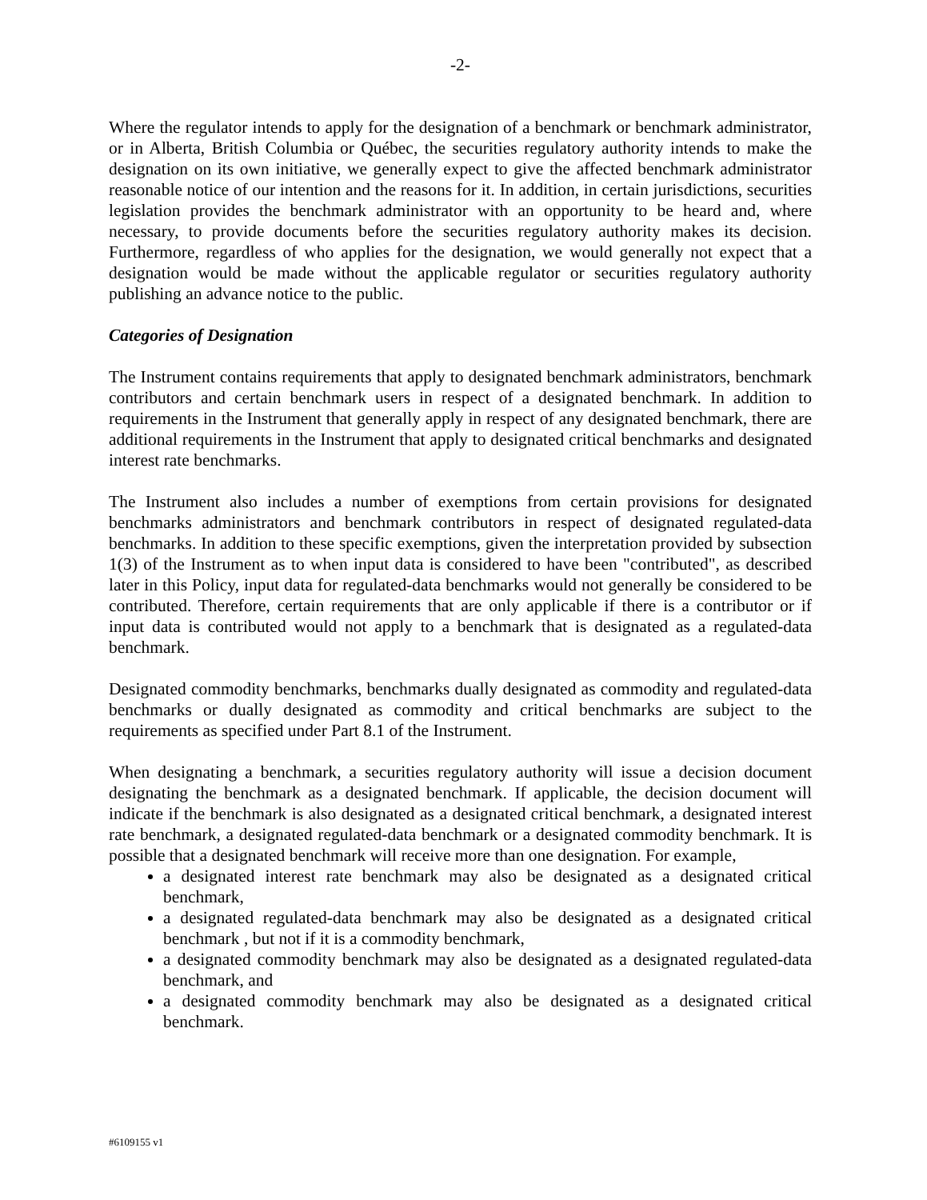-2-
Where the regulator intends to apply for the designation of a benchmark or benchmark administrator, or in Alberta, British Columbia or Québec, the securities regulatory authority intends to make the designation on its own initiative, we generally expect to give the affected benchmark administrator reasonable notice of our intention and the reasons for it. In addition, in certain jurisdictions, securities legislation provides the benchmark administrator with an opportunity to be heard and, where necessary, to provide documents before the securities regulatory authority makes its decision. Furthermore, regardless of who applies for the designation, we would generally not expect that a designation would be made without the applicable regulator or securities regulatory authority publishing an advance notice to the public.
Categories of Designation
The Instrument contains requirements that apply to designated benchmark administrators, benchmark contributors and certain benchmark users in respect of a designated benchmark. In addition to requirements in the Instrument that generally apply in respect of any designated benchmark, there are additional requirements in the Instrument that apply to designated critical benchmarks and designated interest rate benchmarks.
The Instrument also includes a number of exemptions from certain provisions for designated benchmarks administrators and benchmark contributors in respect of designated regulated-data benchmarks. In addition to these specific exemptions, given the interpretation provided by subsection 1(3) of the Instrument as to when input data is considered to have been "contributed", as described later in this Policy, input data for regulated-data benchmarks would not generally be considered to be contributed. Therefore, certain requirements that are only applicable if there is a contributor or if input data is contributed would not apply to a benchmark that is designated as a regulated-data benchmark.
Designated commodity benchmarks, benchmarks dually designated as commodity and regulated-data benchmarks or dually designated as commodity and critical benchmarks are subject to the requirements as specified under Part 8.1 of the Instrument.
When designating a benchmark, a securities regulatory authority will issue a decision document designating the benchmark as a designated benchmark. If applicable, the decision document will indicate if the benchmark is also designated as a designated critical benchmark, a designated interest rate benchmark, a designated regulated-data benchmark or a designated commodity benchmark. It is possible that a designated benchmark will receive more than one designation. For example,
a designated interest rate benchmark may also be designated as a designated critical benchmark,
a designated regulated-data benchmark may also be designated as a designated critical benchmark , but not if it is a commodity benchmark,
a designated commodity benchmark may also be designated as a designated regulated-data benchmark, and
a designated commodity benchmark may also be designated as a designated critical benchmark.
#6109155 v1